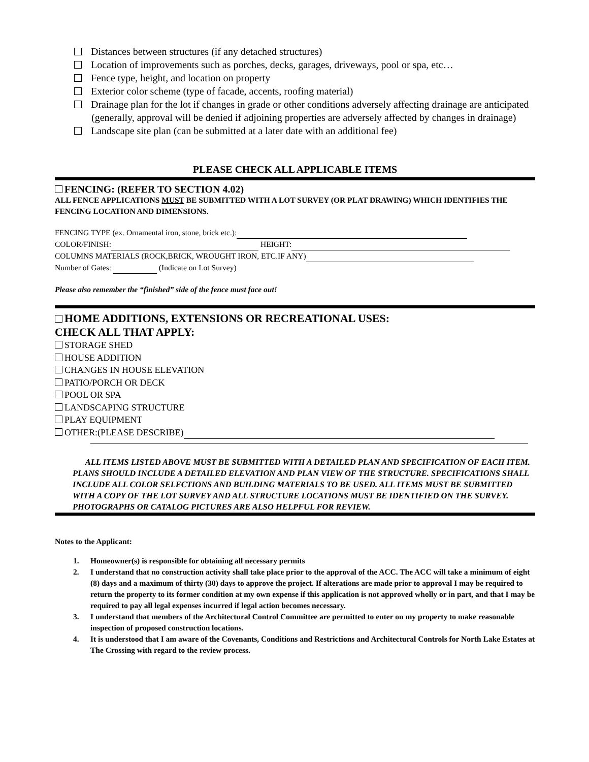Distances between structures (if any detached structures)
Location of improvements such as porches, decks, garages, driveways, pool or spa, etc…
Fence type, height, and location on property
Exterior color scheme (type of facade, accents, roofing material)
Drainage plan for the lot if changes in grade or other conditions adversely affecting drainage are anticipated (generally, approval will be denied if adjoining properties are adversely affected by changes in drainage)
Landscape site plan (can be submitted at a later date with an additional fee)
PLEASE CHECK ALL APPLICABLE ITEMS
FENCING: (REFER TO SECTION 4.02)
ALL FENCE APPLICATIONS MUST BE SUBMITTED WITH A LOT SURVEY (OR PLAT DRAWING) WHICH IDENTIFIES THE FENCING LOCATION AND DIMENSIONS.
FENCING TYPE (ex. Ornamental iron, stone, brick etc.):
COLOR/FINISH: HEIGHT:
COLUMNS MATERIALS (ROCK,BRICK, WROUGHT IRON, ETC.IF ANY)
Number of Gates: (Indicate on Lot Survey)
Please also remember the “finished” side of the fence must face out!
HOME ADDITIONS, EXTENSIONS OR RECREATIONAL USES:
CHECK ALL THAT APPLY:
STORAGE SHED
HOUSE ADDITION
CHANGES IN HOUSE ELEVATION
PATIO/PORCH OR DECK
POOL OR SPA
LANDSCAPING STRUCTURE
PLAY EQUIPMENT
OTHER:(PLEASE DESCRIBE)
ALL ITEMS LISTED ABOVE MUST BE SUBMITTED WITH A DETAILED PLAN AND SPECIFICATION OF EACH ITEM. PLANS SHOULD INCLUDE A DETAILED ELEVATION AND PLAN VIEW OF THE STRUCTURE. SPECIFICATIONS SHALL INCLUDE ALL COLOR SELECTIONS AND BUILDING MATERIALS TO BE USED. ALL ITEMS MUST BE SUBMITTED WITH A COPY OF THE LOT SURVEY AND ALL STRUCTURE LOCATIONS MUST BE IDENTIFIED ON THE SURVEY. PHOTOGRAPHS OR CATALOG PICTURES ARE ALSO HELPFUL FOR REVIEW.
Notes to the Applicant:
1. Homeowner(s) is responsible for obtaining all necessary permits
2. I understand that no construction activity shall take place prior to the approval of the ACC. The ACC will take a minimum of eight (8) days and a maximum of thirty (30) days to approve the project. If alterations are made prior to approval I may be required to return the property to its former condition at my own expense if this application is not approved wholly or in part, and that I may be required to pay all legal expenses incurred if legal action becomes necessary.
3. I understand that members of the Architectural Control Committee are permitted to enter on my property to make reasonable inspection of proposed construction locations.
4. It is understood that I am aware of the Covenants, Conditions and Restrictions and Architectural Controls for North Lake Estates at The Crossing with regard to the review process.